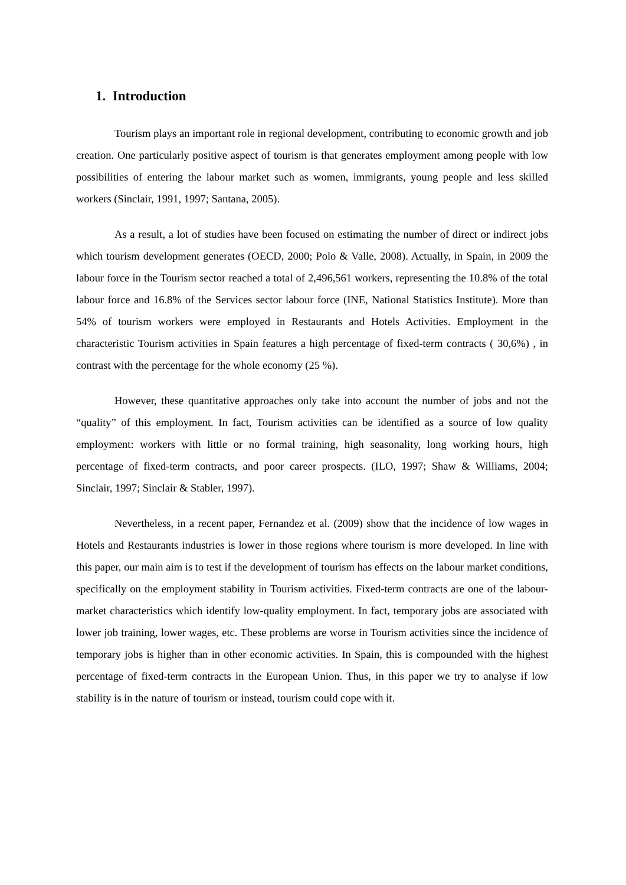1. Introduction
Tourism plays an important role in regional development, contributing to economic growth and job creation. One particularly positive aspect of tourism is that generates employment among people with low possibilities of entering the labour market such as women, immigrants, young people and less skilled workers (Sinclair, 1991, 1997; Santana, 2005).
As a result, a lot of studies have been focused on estimating the number of direct or indirect jobs which tourism development generates (OECD, 2000; Polo & Valle, 2008). Actually, in Spain, in 2009 the labour force in the Tourism sector reached a total of 2,496,561 workers, representing the 10.8% of the total labour force and 16.8% of the Services sector labour force (INE, National Statistics Institute). More than 54% of tourism workers were employed in Restaurants and Hotels Activities. Employment in the characteristic Tourism activities in Spain features a high percentage of fixed-term contracts ( 30,6%) , in contrast with the percentage for the whole economy (25 %).
However, these quantitative approaches only take into account the number of jobs and not the “quality” of this employment. In fact, Tourism activities can be identified as a source of low quality employment: workers with little or no formal training, high seasonality, long working hours, high percentage of fixed-term contracts, and poor career prospects. (ILO, 1997; Shaw & Williams, 2004; Sinclair, 1997; Sinclair & Stabler, 1997).
Nevertheless, in a recent paper, Fernandez et al. (2009) show that the incidence of low wages in Hotels and Restaurants industries is lower in those regions where tourism is more developed. In line with this paper, our main aim is to test if the development of tourism has effects on the labour market conditions, specifically on the employment stability in Tourism activities. Fixed-term contracts are one of the labour-market characteristics which identify low-quality employment. In fact, temporary jobs are associated with lower job training, lower wages, etc. These problems are worse in Tourism activities since the incidence of temporary jobs is higher than in other economic activities. In Spain, this is compounded with the highest percentage of fixed-term contracts in the European Union. Thus, in this paper we try to analyse if low stability is in the nature of tourism or instead, tourism could cope with it.